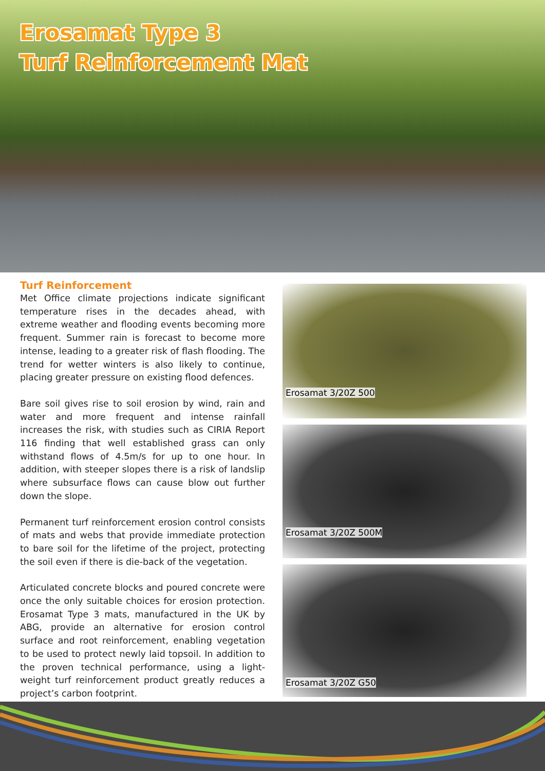Erosamat Type 3
Turf Reinforcement Mat
Turf Reinforcement
Met Office climate projections indicate significant temperature rises in the decades ahead, with extreme weather and flooding events becoming more frequent. Summer rain is forecast to become more intense, leading to a greater risk of flash flooding. The trend for wetter winters is also likely to continue, placing greater pressure on existing flood defences.
Bare soil gives rise to soil erosion by wind, rain and water and more frequent and intense rainfall increases the risk, with studies such as CIRIA Report 116 finding that well established grass can only withstand flows of 4.5m/s for up to one hour. In addition, with steeper slopes there is a risk of landslip where subsurface flows can cause blow out further down the slope.
Permanent turf reinforcement erosion control consists of mats and webs that provide immediate protection to bare soil for the lifetime of the project, protecting the soil even if there is die-back of the vegetation.
Articulated concrete blocks and poured concrete were once the only suitable choices for erosion protection. Erosamat Type 3 mats, manufactured in the UK by ABG, provide an alternative for erosion control surface and root reinforcement, enabling vegetation to be used to protect newly laid topsoil. In addition to the proven technical performance, using a light-weight turf reinforcement product greatly reduces a project’s carbon footprint.
Erosamat 3/20Z 500
Erosamat 3/20Z 500M
Erosamat 3/20Z G50